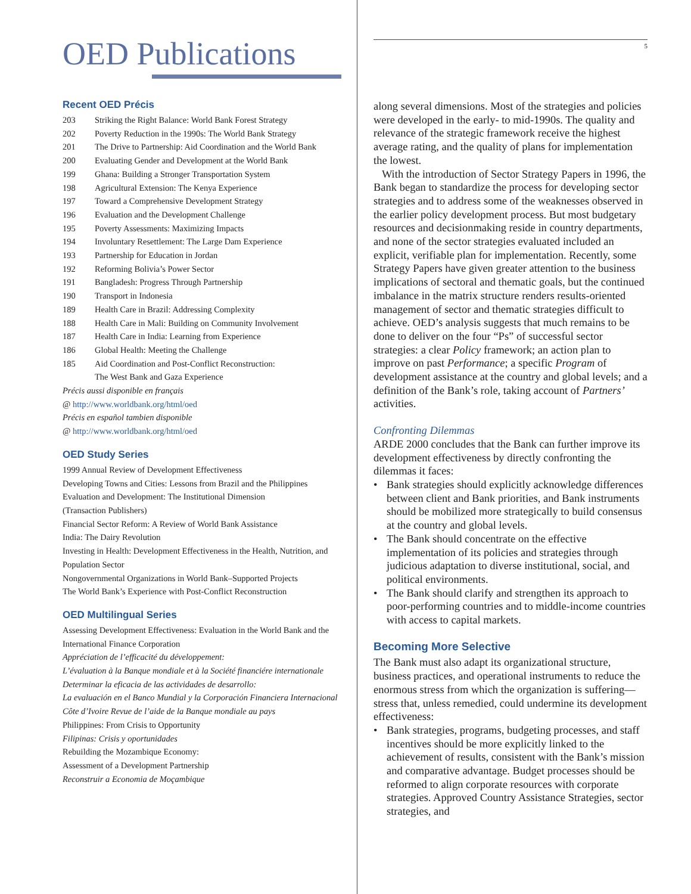OED Publications
Recent OED Précis
203 Striking the Right Balance: World Bank Forest Strategy
202 Poverty Reduction in the 1990s: The World Bank Strategy
201 The Drive to Partnership: Aid Coordination and the World Bank
200 Evaluating Gender and Development at the World Bank
199 Ghana: Building a Stronger Transportation System
198 Agricultural Extension: The Kenya Experience
197 Toward a Comprehensive Development Strategy
196 Evaluation and the Development Challenge
195 Poverty Assessments: Maximizing Impacts
194 Involuntary Resettlement: The Large Dam Experience
193 Partnership for Education in Jordan
192 Reforming Bolivia’s Power Sector
191 Bangladesh: Progress Through Partnership
190 Transport in Indonesia
189 Health Care in Brazil: Addressing Complexity
188 Health Care in Mali: Building on Community Involvement
187 Health Care in India: Learning from Experience
186 Global Health: Meeting the Challenge
185 Aid Coordination and Post-Conflict Reconstruction:
The West Bank and Gaza Experience
Précis aussi disponible en français
@ http://www.worldbank.org/html/oed
Précis en español tambien disponible
@ http://www.worldbank.org/html/oed
OED Study Series
1999 Annual Review of Development Effectiveness
Developing Towns and Cities: Lessons from Brazil and the Philippines
Evaluation and Development: The Institutional Dimension
(Transaction Publishers)
Financial Sector Reform: A Review of World Bank Assistance
India: The Dairy Revolution
Investing in Health: Development Effectiveness in the Health, Nutrition, and Population Sector
Nongovernmental Organizations in World Bank–Supported Projects
The World Bank’s Experience with Post-Conflict Reconstruction
OED Multilingual Series
Assessing Development Effectiveness: Evaluation in the World Bank and the International Finance Corporation
Appréciation de l’efficacité du développement:
L’évaluation à la Banque mondiale et à la Société financiére internationale
Determinar la eficacia de las actividades de desarrollo:
La evaluación en el Banco Mundial y la Corporación Financiera Internacional
Côte d’Ivoire Revue de l’aide de la Banque mondiale au pays
Philippines: From Crisis to Opportunity
Filipinas: Crisis y oportunidades
Rebuilding the Mozambique Economy:
Assessment of a Development Partnership
Reconstruir a Economia de Moçambique
5
along several dimensions. Most of the strategies and policies were developed in the early- to mid-1990s. The quality and relevance of the strategic framework receive the highest average rating, and the quality of plans for implementation the lowest.
With the introduction of Sector Strategy Papers in 1996, the Bank began to standardize the process for developing sector strategies and to address some of the weaknesses observed in the earlier policy development process. But most budgetary resources and decisionmaking reside in country departments, and none of the sector strategies evaluated included an explicit, verifiable plan for implementation. Recently, some Strategy Papers have given greater attention to the business implications of sectoral and thematic goals, but the continued imbalance in the matrix structure renders results-oriented management of sector and thematic strategies difficult to achieve. OED’s analysis suggests that much remains to be done to deliver on the four “Ps” of successful sector strategies: a clear Policy framework; an action plan to improve on past Performance; a specific Program of development assistance at the country and global levels; and a definition of the Bank’s role, taking account of Partners’ activities.
Confronting Dilemmas
ARDE 2000 concludes that the Bank can further improve its development effectiveness by directly confronting the dilemmas it faces:
Bank strategies should explicitly acknowledge differences between client and Bank priorities, and Bank instruments should be mobilized more strategically to build consensus at the country and global levels.
The Bank should concentrate on the effective implementation of its policies and strategies through judicious adaptation to diverse institutional, social, and political environments.
The Bank should clarify and strengthen its approach to poor-performing countries and to middle-income countries with access to capital markets.
Becoming More Selective
The Bank must also adapt its organizational structure, business practices, and operational instruments to reduce the enormous stress from which the organization is suffering—stress that, unless remedied, could undermine its development effectiveness:
Bank strategies, programs, budgeting processes, and staff incentives should be more explicitly linked to the achievement of results, consistent with the Bank’s mission and comparative advantage. Budget processes should be reformed to align corporate resources with corporate strategies. Approved Country Assistance Strategies, sector strategies, and